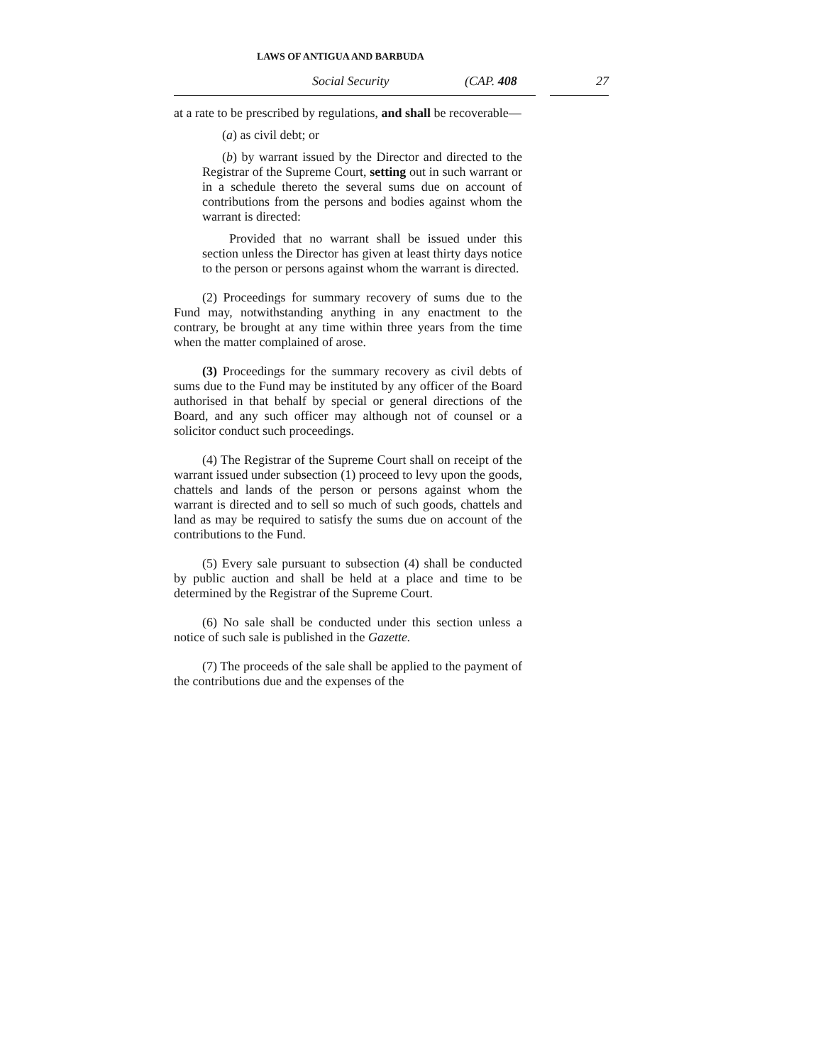LAWS OF ANTIGUA AND BARBUDA
Social Security (CAP. 408 27
at a rate to be prescribed by regulations, and shall be recoverable—
(a) as civil debt; or
(b) by warrant issued by the Director and directed to the Registrar of the Supreme Court, setting out in such warrant or in a schedule thereto the several sums due on account of contributions from the persons and bodies against whom the warrant is directed:
Provided that no warrant shall be issued under this section unless the Director has given at least thirty days notice to the person or persons against whom the warrant is directed.
(2) Proceedings for summary recovery of sums due to the Fund may, notwithstanding anything in any enactment to the contrary, be brought at any time within three years from the time when the matter complained of arose.
(3) Proceedings for the summary recovery as civil debts of sums due to the Fund may be instituted by any officer of the Board authorised in that behalf by special or general directions of the Board, and any such officer may although not of counsel or a solicitor conduct such proceedings.
(4) The Registrar of the Supreme Court shall on receipt of the warrant issued under subsection (1) proceed to levy upon the goods, chattels and lands of the person or persons against whom the warrant is directed and to sell so much of such goods, chattels and land as may be required to satisfy the sums due on account of the contributions to the Fund.
(5) Every sale pursuant to subsection (4) shall be conducted by public auction and shall be held at a place and time to be determined by the Registrar of the Supreme Court.
(6) No sale shall be conducted under this section unless a notice of such sale is published in the Gazette.
(7) The proceeds of the sale shall be applied to the payment of the contributions due and the expenses of the